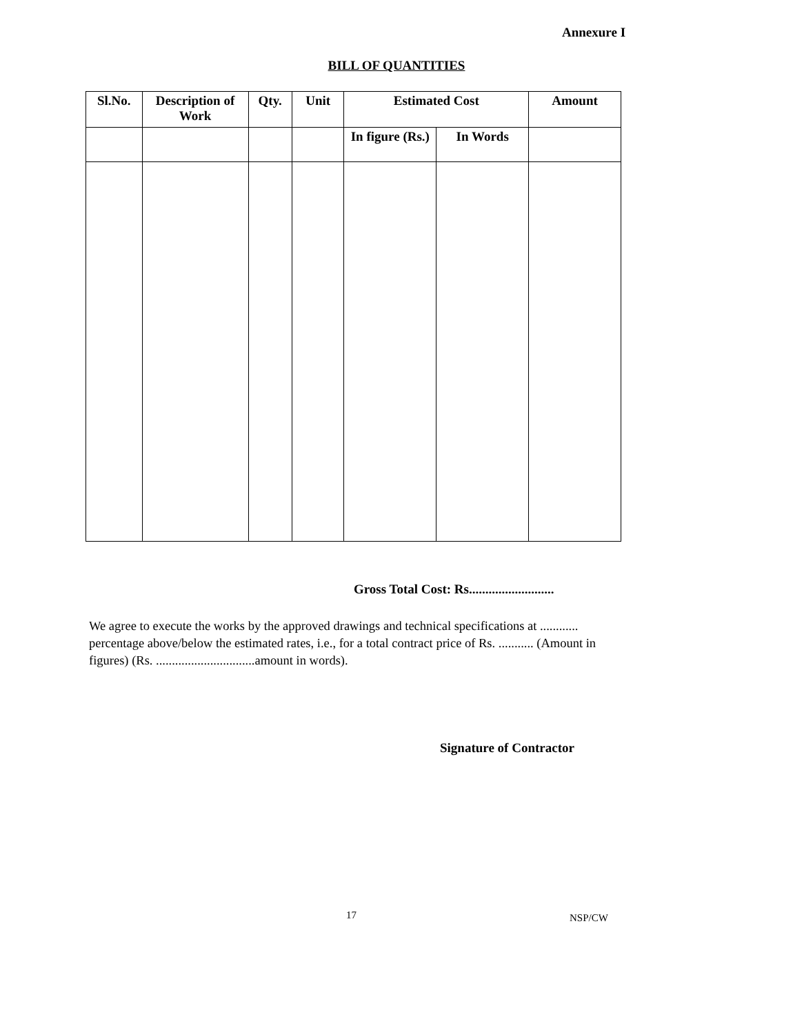Annexure I
BILL OF QUANTITIES
| Sl.No. | Description of Work | Qty. | Unit | Estimated Cost | | Amount |
| --- | --- | --- | --- | --- | --- | --- |
| | | | | In figure (Rs.) | In Words | |
Gross Total Cost: Rs..........................
We agree to execute the works by the approved drawings and technical specifications at ............ percentage above/below the estimated rates, i.e., for a total contract price of Rs. ........... (Amount in figures) (Rs. ...............................amount in words).
Signature of Contractor
17 NSP/CW